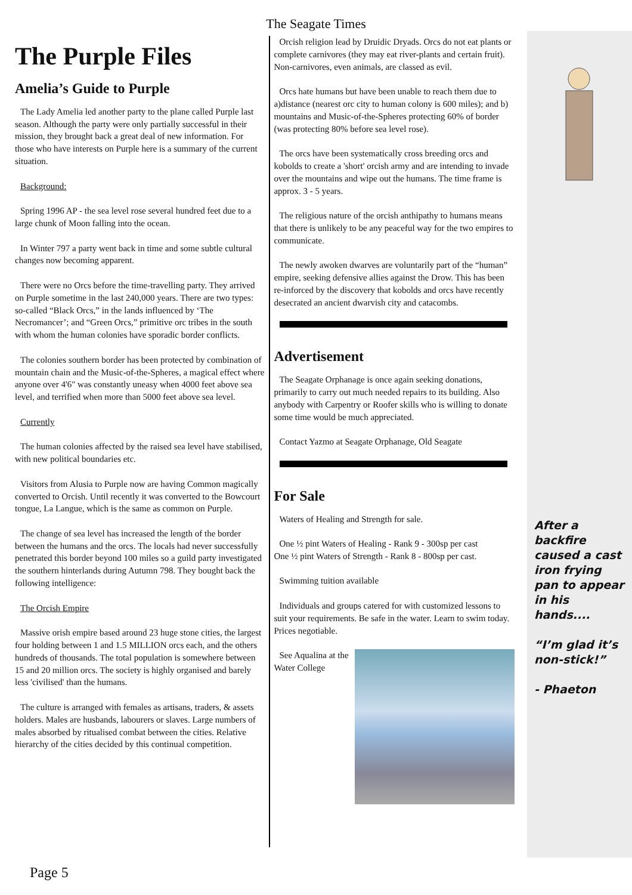The Seagate Times
The Purple Files
Amelia’s Guide to Purple
The Lady Amelia led another party to the plane called Purple last season. Although the party were only partially successful in their mission, they brought back a great deal of new information. For those who have interests on Purple here is a summary of the current situation.
Background:
Spring 1996 AP - the sea level rose several hundred feet due to a large chunk of Moon falling into the ocean.
In Winter 797 a party went back in time and some subtle cultural changes now becoming apparent.
There were no Orcs before the time-travelling party. They arrived on Purple sometime in the last 240,000 years. There are two types: so-called “Black Orcs,” in the lands influenced by ‘The Necromancer’; and “Green Orcs,” primitive orc tribes in the south with whom the human colonies have sporadic border conflicts.
The colonies southern border has been protected by combination of mountain chain and the Music-of-the-Spheres, a magical effect where anyone over 4'6" was constantly uneasy when 4000 feet above sea level, and terrified when more than 5000 feet above sea level.
Currently
The human colonies affected by the raised sea level have stabilised, with new political boundaries etc.
Visitors from Alusia to Purple now are having Common magically converted to Orcish. Until recently it was converted to the Bowcourt tongue, La Langue, which is the same as common on Purple.
The change of sea level has increased the length of the border between the humans and the orcs. The locals had never successfully penetrated this border beyond 100 miles so a guild party investigated the southern hinterlands during Autumn 798. They bought back the following intelligence:
The Orcish Empire
Massive orish empire based around 23 huge stone cities, the largest four holding between 1 and 1.5 MILLION orcs each, and the others hundreds of thousands. The total population is somewhere between 15 and 20 million orcs. The society is highly organised and barely less 'civilised' than the humans.
The culture is arranged with females as artisans, traders, & assets holders. Males are husbands, labourers or slaves. Large numbers of males absorbed by ritualised combat between the cities. Relative hierarchy of the cities decided by this continual competition.
Orcish religion lead by Druidic Dryads. Orcs do not eat plants or complete carnivores (they may eat river-plants and certain fruit). Non-carnivores, even animals, are classed as evil.
Orcs hate humans but have been unable to reach them due to a)distance (nearest orc city to human colony is 600 miles); and b) mountains and Music-of-the-Spheres protecting 60% of border (was protecting 80% before sea level rose).
The orcs have been systematically cross breeding orcs and kobolds to create a 'short' orcish army and are intending to invade over the mountains and wipe out the humans. The time frame is approx. 3 - 5 years.
The religious nature of the orcish anthipathy to humans means that there is unlikely to be any peaceful way for the two empires to communicate.
The newly awoken dwarves are voluntarily part of the “human” empire, seeking defensive allies against the Drow. This has been re-inforced by the discovery that kobolds and orcs have recently desecrated an ancient dwarvish city and catacombs.
Advertisement
The Seagate Orphanage is once again seeking donations, primarily to carry out much needed repairs to its building. Also anybody with Carpentry or Roofer skills who is willing to donate some time would be much appreciated.
Contact Yazmo at Seagate Orphanage, Old Seagate
For Sale
Waters of Healing and Strength for sale.
One ½ pint Waters of Healing - Rank 9 - 300sp per cast
One ½ pint Waters of Strength - Rank 8 - 800sp per cast.
Swimming tuition available
Individuals and groups catered for with customized lessons to suit your requirements. Be safe in the water. Learn to swim today. Prices negotiable.
See Aqualina at the Water College
After a backfire caused a cast iron frying pan to appear in his hands....
“I’m glad it’s non-stick!”
- Phaeton
Page 5